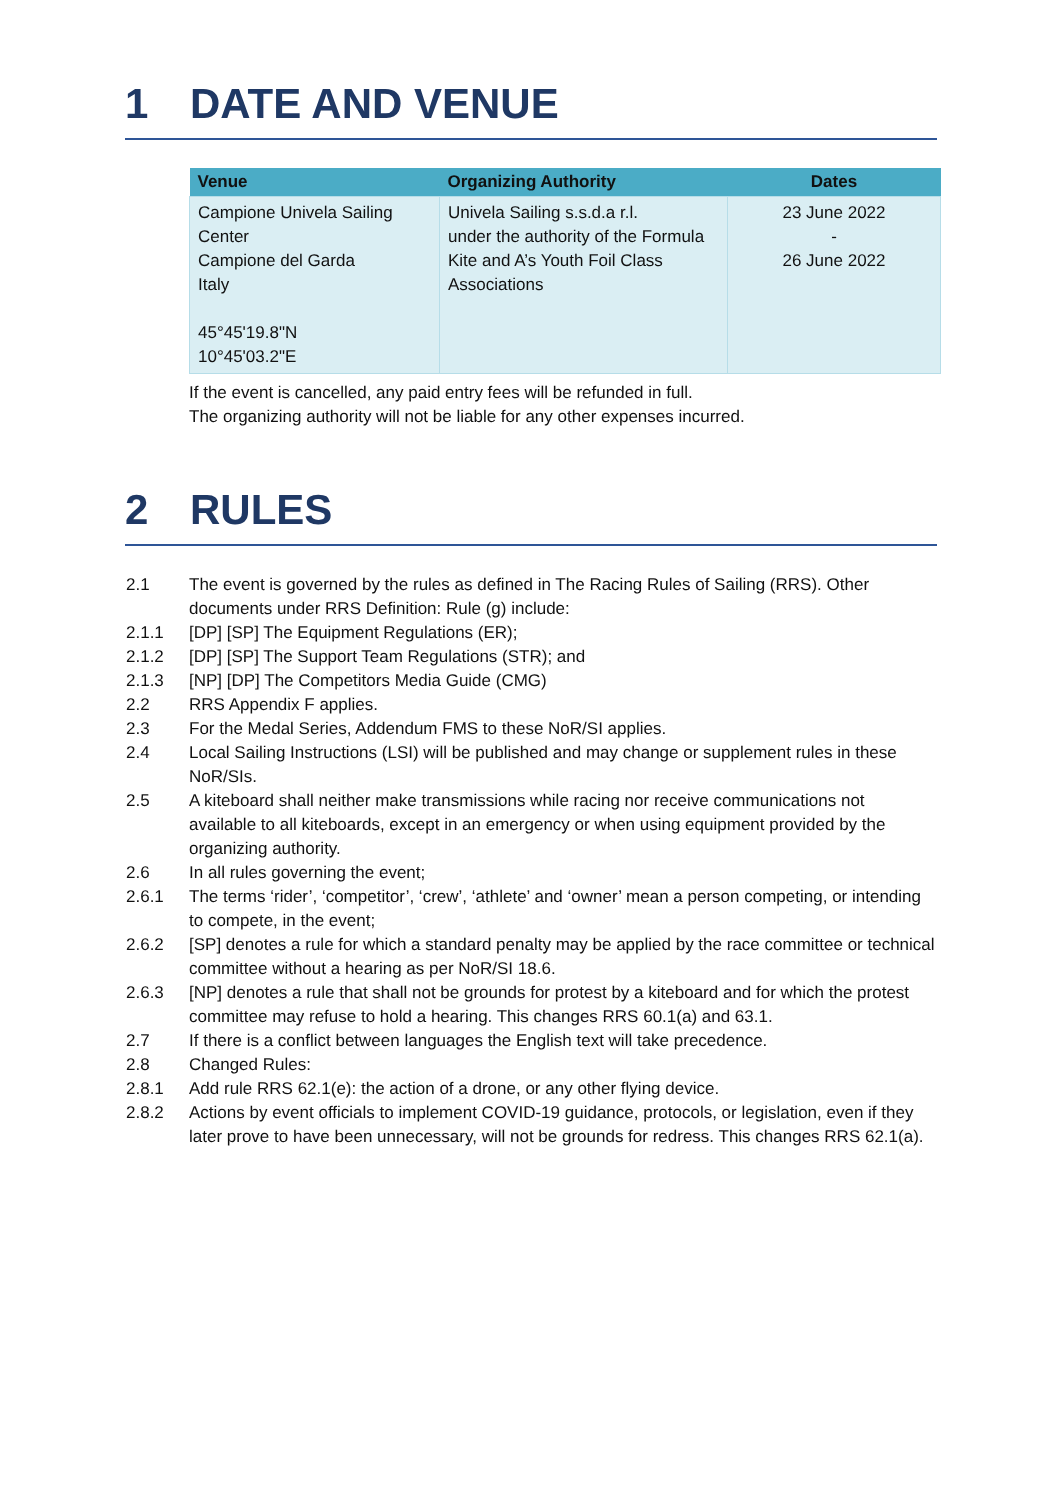1 DATE AND VENUE
| Venue | Organizing Authority | Dates |
| --- | --- | --- |
| Campione Univela Sailing Center Campione del Garda Italy 45°45'19.8"N 10°45'03.2"E | Univela Sailing s.s.d.a r.l. under the authority of the Formula Kite and A’s Youth Foil Class Associations | 23 June 2022 - 26 June 2022 |
If the event is cancelled, any paid entry fees will be refunded in full.
The organizing authority will not be liable for any other expenses incurred.
2 RULES
2.1 The event is governed by the rules as defined in The Racing Rules of Sailing (RRS). Other documents under RRS Definition: Rule (g) include:
2.1.1 [DP] [SP] The Equipment Regulations (ER);
2.1.2 [DP] [SP] The Support Team Regulations (STR); and
2.1.3 [NP] [DP] The Competitors Media Guide (CMG)
2.2 RRS Appendix F applies.
2.3 For the Medal Series, Addendum FMS to these NoR/SI applies.
2.4 Local Sailing Instructions (LSI) will be published and may change or supplement rules in these NoR/SIs.
2.5 A kiteboard shall neither make transmissions while racing nor receive communications not available to all kiteboards, except in an emergency or when using equipment provided by the organizing authority.
2.6 In all rules governing the event;
2.6.1 The terms ‘rider’, ‘competitor’, ‘crew’, ‘athlete’ and ‘owner’ mean a person competing, or intending to compete, in the event;
2.6.2 [SP] denotes a rule for which a standard penalty may be applied by the race committee or technical committee without a hearing as per NoR/SI 18.6.
2.6.3 [NP] denotes a rule that shall not be grounds for protest by a kiteboard and for which the protest committee may refuse to hold a hearing. This changes RRS 60.1(a) and 63.1.
2.7 If there is a conflict between languages the English text will take precedence.
2.8 Changed Rules:
2.8.1 Add rule RRS 62.1(e): the action of a drone, or any other flying device.
2.8.2 Actions by event officials to implement COVID-19 guidance, protocols, or legislation, even if they later prove to have been unnecessary, will not be grounds for redress. This changes RRS 62.1(a).